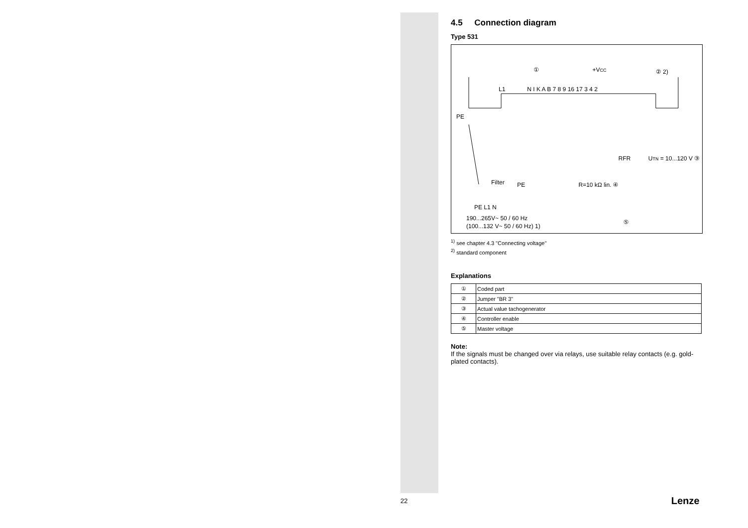4.5 Connection diagram
Type 531
L1
N I K A B 7 8 9 16 17 3 4 2
①
+VCC
② 2)
RFR
UTN = 10...120 V ③
Filter
PE
R=10 kΩ lin. ④
⑤
PE
PE L1 N
190...265V~ 50 / 60 Hz
(100...132 V~ 50 / 60 Hz) 1)
<sup>1)</sup> see chapter 4.3 "Connecting voltage"
<sup>2)</sup> standard component
Explanations
| ① | Coded part |
| ② | Jumper "BR 3" |
| ③ | Actual value tachogenerator |
| ④ | Controller enable |
| ⑤ | Master voltage |
Note:
If the signals must be changed over via relays, use suitable relay contacts (e.g. gold-plated contacts).
22 Lenze